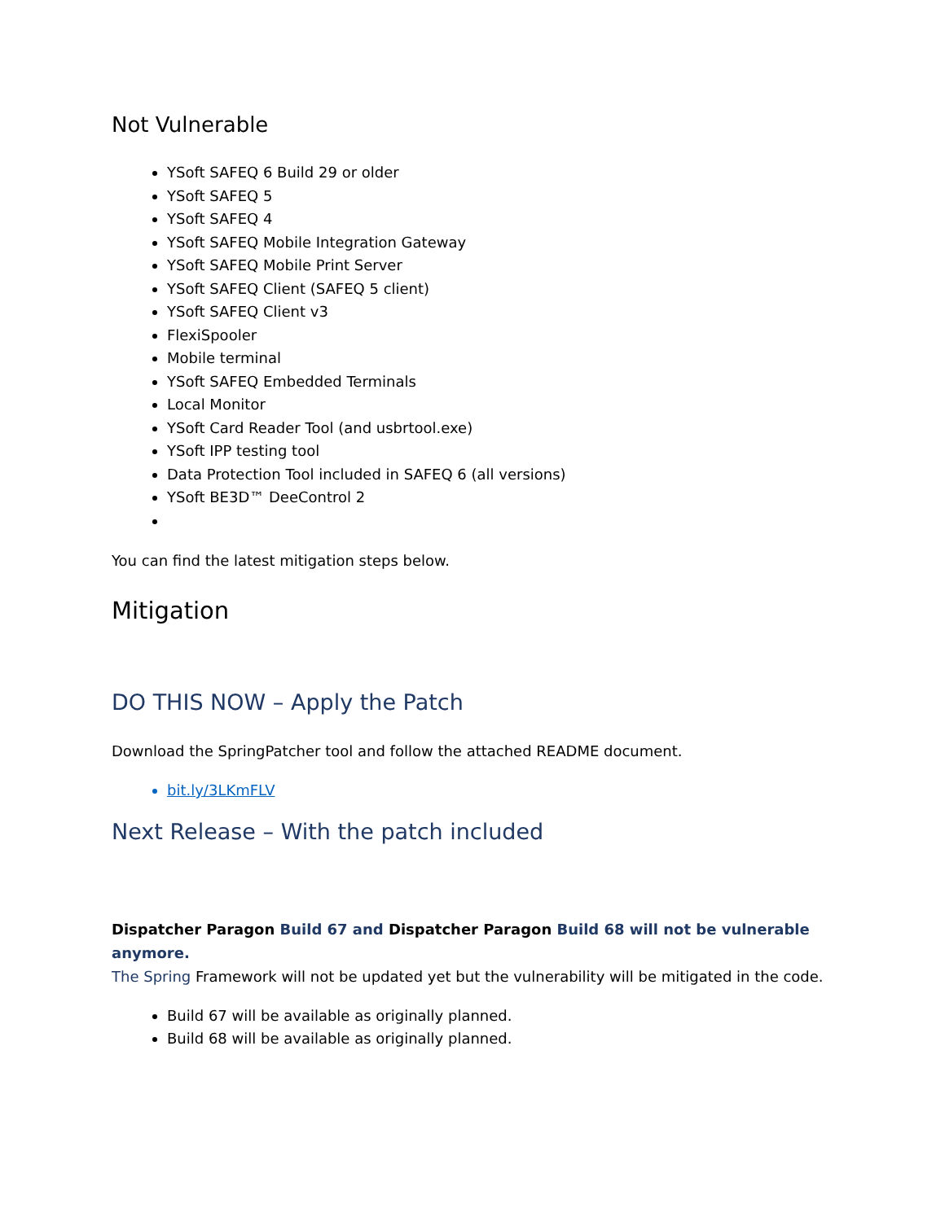Not Vulnerable
YSoft SAFEQ 6 Build 29 or older
YSoft SAFEQ 5
YSoft SAFEQ 4
YSoft SAFEQ Mobile Integration Gateway
YSoft SAFEQ Mobile Print Server
YSoft SAFEQ Client (SAFEQ 5 client)
YSoft SAFEQ Client v3
FlexiSpooler
Mobile terminal
YSoft SAFEQ Embedded Terminals
Local Monitor
YSoft Card Reader Tool (and usbrtool.exe)
YSoft IPP testing tool
Data Protection Tool included in SAFEQ 6 (all versions)
YSoft BE3D™ DeeControl 2
You can find the latest mitigation steps below.
Mitigation
DO THIS NOW – Apply the Patch
Download the SpringPatcher tool and follow the attached README document.
bit.ly/3LKmFLV
Next Release – With the patch included
Dispatcher Paragon Build 67 and Dispatcher Paragon Build 68 will not be vulnerable anymore.
The Spring Framework will not be updated yet but the vulnerability will be mitigated in the code.
Build 67 will be available as originally planned.
Build 68 will be available as originally planned.